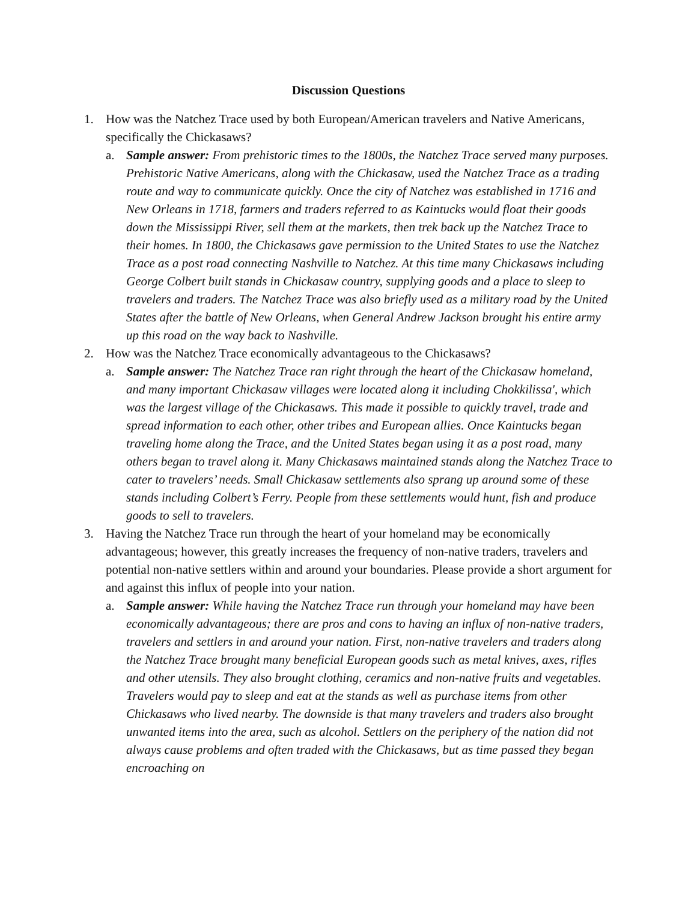Discussion Questions
1. How was the Natchez Trace used by both European/American travelers and Native Americans, specifically the Chickasaws?
a. Sample answer: From prehistoric times to the 1800s, the Natchez Trace served many purposes. Prehistoric Native Americans, along with the Chickasaw, used the Natchez Trace as a trading route and way to communicate quickly. Once the city of Natchez was established in 1716 and New Orleans in 1718, farmers and traders referred to as Kaintucks would float their goods down the Mississippi River, sell them at the markets, then trek back up the Natchez Trace to their homes. In 1800, the Chickasaws gave permission to the United States to use the Natchez Trace as a post road connecting Nashville to Natchez. At this time many Chickasaws including George Colbert built stands in Chickasaw country, supplying goods and a place to sleep to travelers and traders. The Natchez Trace was also briefly used as a military road by the United States after the battle of New Orleans, when General Andrew Jackson brought his entire army up this road on the way back to Nashville.
2. How was the Natchez Trace economically advantageous to the Chickasaws?
a. Sample answer: The Natchez Trace ran right through the heart of the Chickasaw homeland, and many important Chickasaw villages were located along it including Chokkilissa', which was the largest village of the Chickasaws. This made it possible to quickly travel, trade and spread information to each other, other tribes and European allies. Once Kaintucks began traveling home along the Trace, and the United States began using it as a post road, many others began to travel along it. Many Chickasaws maintained stands along the Natchez Trace to cater to travelers’ needs. Small Chickasaw settlements also sprang up around some of these stands including Colbert’s Ferry. People from these settlements would hunt, fish and produce goods to sell to travelers.
3. Having the Natchez Trace run through the heart of your homeland may be economically advantageous; however, this greatly increases the frequency of non-native traders, travelers and potential non-native settlers within and around your boundaries. Please provide a short argument for and against this influx of people into your nation.
a. Sample answer: While having the Natchez Trace run through your homeland may have been economically advantageous; there are pros and cons to having an influx of non-native traders, travelers and settlers in and around your nation. First, non-native travelers and traders along the Natchez Trace brought many beneficial European goods such as metal knives, axes, rifles and other utensils. They also brought clothing, ceramics and non-native fruits and vegetables. Travelers would pay to sleep and eat at the stands as well as purchase items from other Chickasaws who lived nearby. The downside is that many travelers and traders also brought unwanted items into the area, such as alcohol. Settlers on the periphery of the nation did not always cause problems and often traded with the Chickasaws, but as time passed they began encroaching on